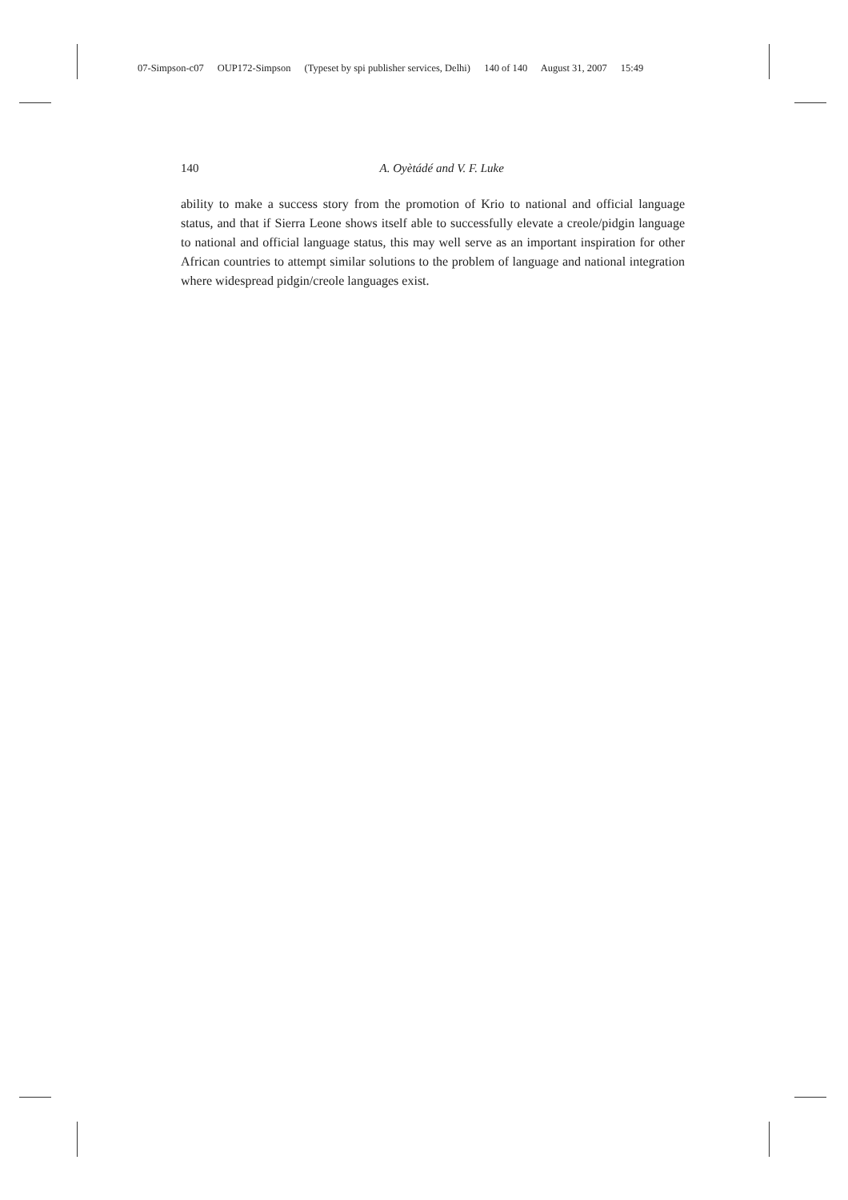07-Simpson-c07 OUP172-Simpson (Typeset by spi publisher services, Delhi) 140 of 140 August 31, 2007 15:49
140
A. Oyètádé and V. F. Luke
ability to make a success story from the promotion of Krio to national and official language status, and that if Sierra Leone shows itself able to successfully elevate a creole/pidgin language to national and official language status, this may well serve as an important inspiration for other African countries to attempt similar solutions to the problem of language and national integration where widespread pidgin/creole languages exist.